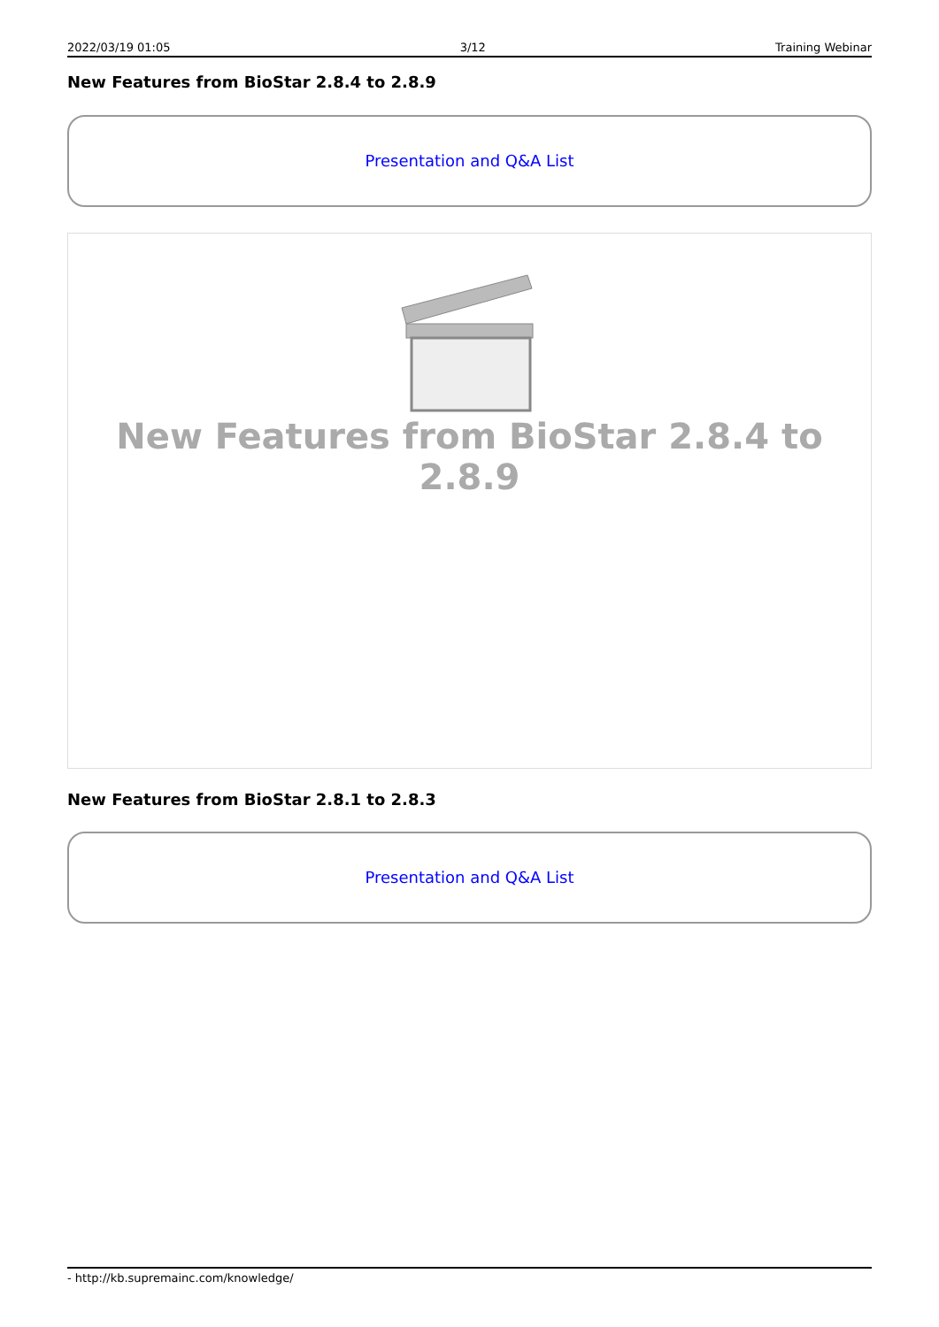2022/03/19 01:05 3/12 Training Webinar
New Features from BioStar 2.8.4 to 2.8.9
Presentation and Q&A List
New Features from BioStar 2.8.4 to 2.8.9
New Features from BioStar 2.8.1 to 2.8.3
Presentation and Q&A List
- http://kb.supremainc.com/knowledge/